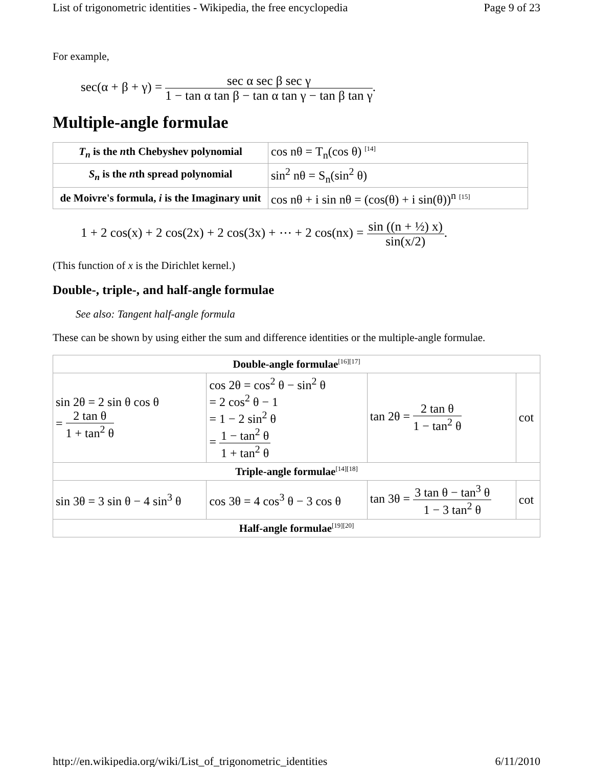List of trigonometric identities - Wikipedia, the free encyclopedia Page 9 of 23
For example,
sec(α + β + γ) = sec α sec β sec γ 1 − tan α tan β − tan α tan γ − tan β tan γ.
Multiple-angle formulae
| T<sub>n</sub> is the n th Chebyshev polynomial | cos nθ = T<sub>n</sub>(cos θ) <sup>[14]</sup> |
| S<sub>n</sub> is the n th spread polynomial | sin<sup>2</sup> nθ = S<sub>n</sub>(sin<sup>2</sup> θ) |
| de Moivre's formula, i is the Imaginary unit | cos nθ + i sin nθ = (cos(θ) + i sin(θ))<sup>n</sup> <sup>[15]</sup> |
1 + 2 cos(x) + 2 cos(2x) + 2 cos(3x) + ⋯ + 2 cos(nx) = sin ((n + ½) x) sin(x/2).
(This function of x is the Dirichlet kernel.)
Double-, triple-, and half-angle formulae
See also: Tangent half-angle formula
These can be shown by using either the sum and difference identities or the multiple-angle formulae.
| Double-angle formulae<sup>[16][17]</sup> | | | |
| --- | --- | --- | --- |
| sin 2θ = 2 sin θ cos θ = 2 tan θ 1 + tan<sup>2</sup> θ | cos 2θ = cos<sup>2</sup> θ − sin<sup>2</sup> θ = 2 cos<sup>2</sup> θ − 1 = 1 − 2 sin<sup>2</sup> θ = 1 − tan<sup>2</sup> θ 1 + tan<sup>2</sup> θ | tan 2θ = 2 tan θ 1 − tan<sup>2</sup> θ | cot |
| Triple-angle formulae<sup>[14][18]</sup> | | | |
| sin 3θ = 3 sin θ − 4 sin<sup>3</sup> θ | cos 3θ = 4 cos<sup>3</sup> θ − 3 cos θ | tan 3θ = 3 tan θ − tan<sup>3</sup> θ 1 − 3 tan<sup>2</sup> θ | cot |
| Half-angle formulae<sup>[19][20]</sup> | | | |
http://en.wikipedia.org/wiki/List_of_trigonometric_identities 6/11/2010